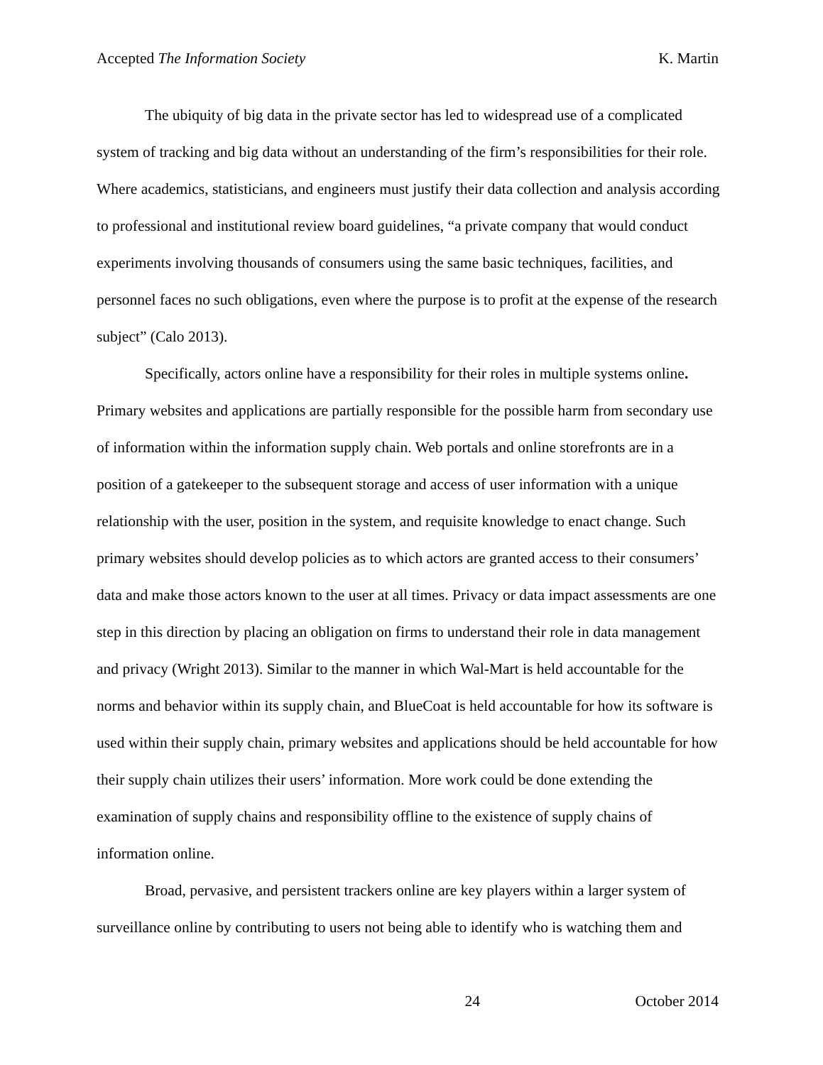Accepted The Information Society K. Martin
The ubiquity of big data in the private sector has led to widespread use of a complicated system of tracking and big data without an understanding of the firm’s responsibilities for their role. Where academics, statisticians, and engineers must justify their data collection and analysis according to professional and institutional review board guidelines, “a private company that would conduct experiments involving thousands of consumers using the same basic techniques, facilities, and personnel faces no such obligations, even where the purpose is to profit at the expense of the research subject” (Calo 2013).
Specifically, actors online have a responsibility for their roles in multiple systems online. Primary websites and applications are partially responsible for the possible harm from secondary use of information within the information supply chain. Web portals and online storefronts are in a position of a gatekeeper to the subsequent storage and access of user information with a unique relationship with the user, position in the system, and requisite knowledge to enact change. Such primary websites should develop policies as to which actors are granted access to their consumers’ data and make those actors known to the user at all times. Privacy or data impact assessments are one step in this direction by placing an obligation on firms to understand their role in data management and privacy (Wright 2013). Similar to the manner in which Wal-Mart is held accountable for the norms and behavior within its supply chain, and BlueCoat is held accountable for how its software is used within their supply chain, primary websites and applications should be held accountable for how their supply chain utilizes their users’ information. More work could be done extending the examination of supply chains and responsibility offline to the existence of supply chains of information online.
Broad, pervasive, and persistent trackers online are key players within a larger system of surveillance online by contributing to users not being able to identify who is watching them and
24 October 2014